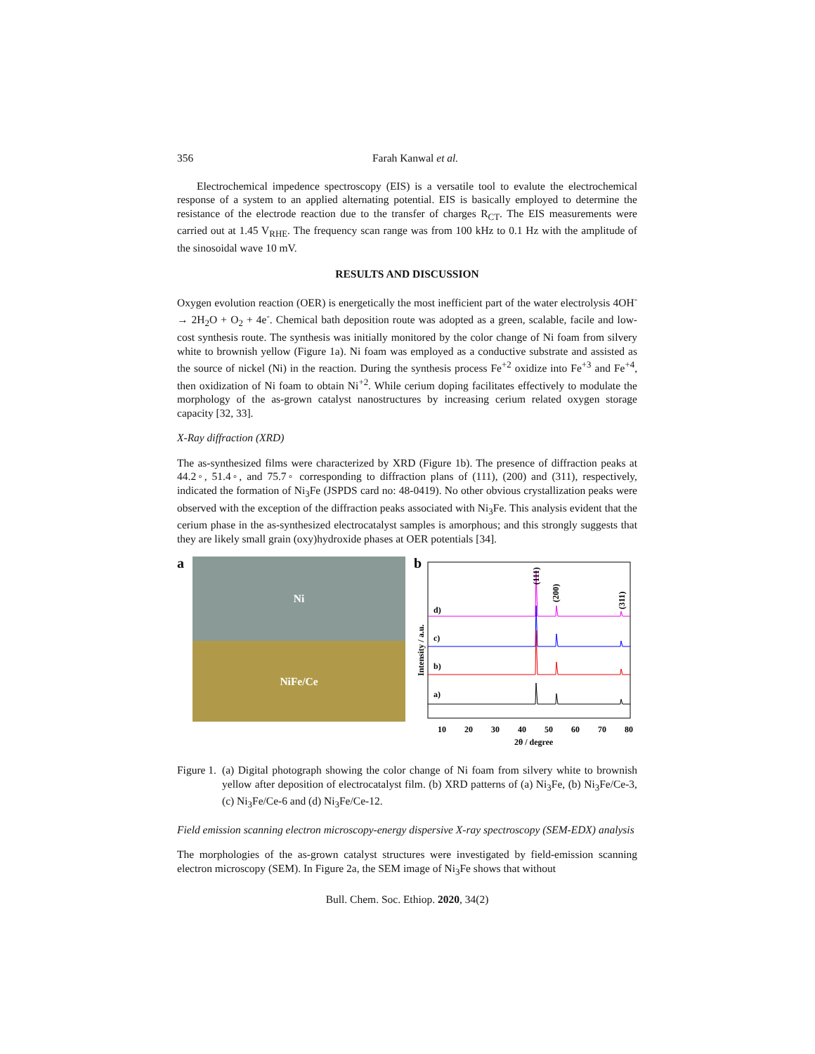356 Farah Kanwal et al.
Electrochemical impedence spectroscopy (EIS) is a versatile tool to evalute the electrochemical response of a system to an applied alternating potential. EIS is basically employed to determine the resistance of the electrode reaction due to the transfer of charges R<sub>CT</sub>. The EIS measurements were carried out at 1.45 V<sub>RHE</sub>. The frequency scan range was from 100 kHz to 0.1 Hz with the amplitude of the sinosoidal wave 10 mV.
RESULTS AND DISCUSSION
Oxygen evolution reaction (OER) is energetically the most inefficient part of the water electrolysis 4OH<sup>-</sup> → 2H<sub>2</sub>O + O<sub>2</sub> + 4e<sup>-</sup>. Chemical bath deposition route was adopted as a green, scalable, facile and low-cost synthesis route. The synthesis was initially monitored by the color change of Ni foam from silvery white to brownish yellow (Figure 1a). Ni foam was employed as a conductive substrate and assisted as the source of nickel (Ni) in the reaction. During the synthesis process Fe<sup>+2</sup> oxidize into Fe<sup>+3</sup> and Fe<sup>+4</sup>, then oxidization of Ni foam to obtain Ni<sup>+2</sup>. While cerium doping facilitates effectively to modulate the morphology of the as-grown catalyst nanostructures by increasing cerium related oxygen storage capacity [32, 33].
X-Ray diffraction (XRD)
The as-synthesized films were characterized by XRD (Figure 1b). The presence of diffraction peaks at 44.2◦, 51.4◦, and 75.7◦ corresponding to diffraction plans of (111), (200) and (311), respectively, indicated the formation of Ni<sub>3</sub>Fe (JSPDS card no: 48-0419). No other obvious crystallization peaks were observed with the exception of the diffraction peaks associated with Ni<sub>3</sub>Fe. This analysis evident that the cerium phase in the as-synthesized electrocatalyst samples is amorphous; and this strongly suggests that they are likely small grain (oxy)hydroxide phases at OER potentials [34].
a
Ni
NiFe/Ce
b
d)
c)
b)
a)
(111)
(200)
(311)
Intensity / a.u.
10
20
30
40
50
60
70
80
2θ / degree
Figure 1.
(a) Digital photograph showing the color change of Ni foam from silvery white to brownish yellow after deposition of electrocatalyst film. (b) XRD patterns of (a) Ni<sub>3</sub>Fe, (b) Ni<sub>3</sub>Fe/Ce-3, (c) Ni<sub>3</sub>Fe/Ce-6 and (d) Ni<sub>3</sub>Fe/Ce-12.
Field emission scanning electron microscopy-energy dispersive X-ray spectroscopy (SEM-EDX) analysis
The morphologies of the as-grown catalyst structures were investigated by field-emission scanning electron microscopy (SEM). In Figure 2a, the SEM image of Ni<sub>3</sub>Fe shows that without
Bull. Chem. Soc. Ethiop. 2020, 34(2)